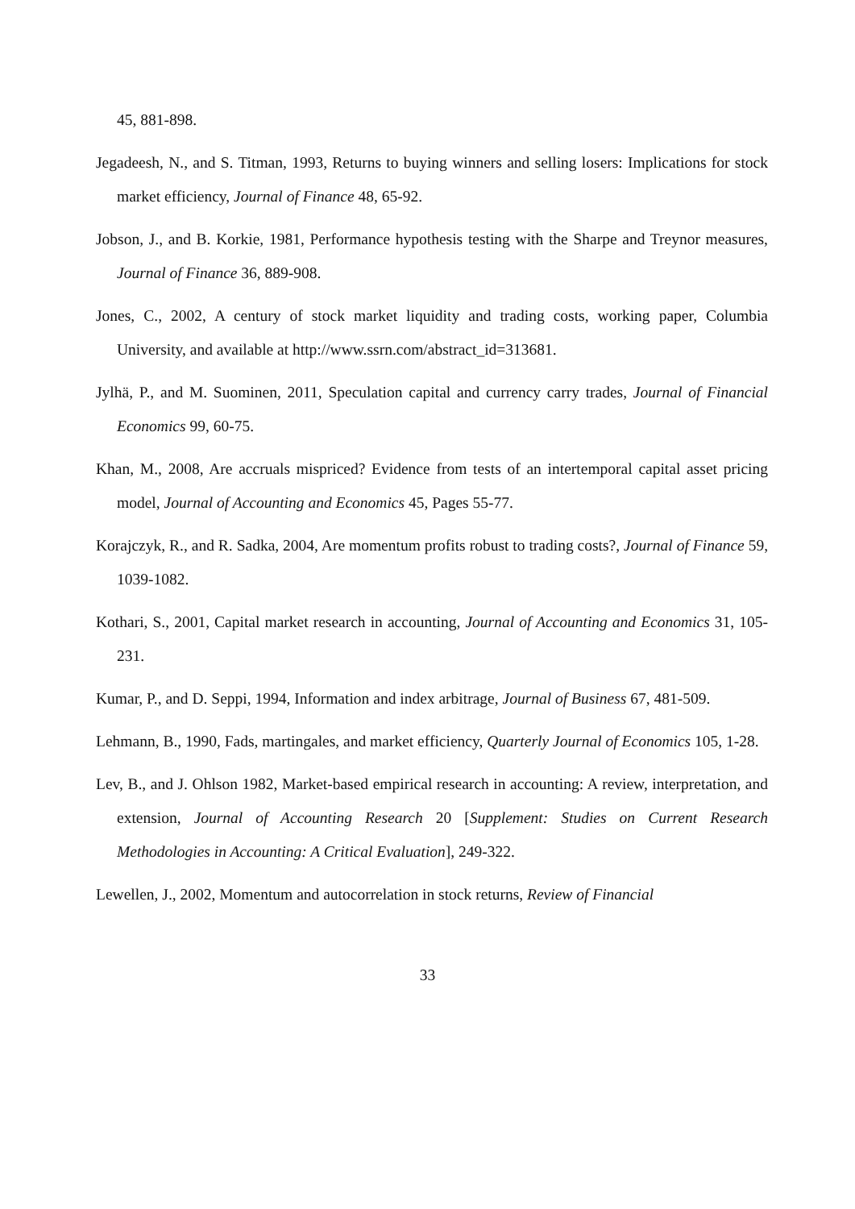45, 881-898.
Jegadeesh, N., and S. Titman, 1993, Returns to buying winners and selling losers: Implications for stock market efficiency, Journal of Finance 48, 65-92.
Jobson, J., and B. Korkie, 1981, Performance hypothesis testing with the Sharpe and Treynor measures, Journal of Finance 36, 889-908.
Jones, C., 2002, A century of stock market liquidity and trading costs, working paper, Columbia University, and available at http://www.ssrn.com/abstract_id=313681.
Jylhä, P., and M. Suominen, 2011, Speculation capital and currency carry trades, Journal of Financial Economics 99, 60-75.
Khan, M., 2008, Are accruals mispriced? Evidence from tests of an intertemporal capital asset pricing model, Journal of Accounting and Economics 45, Pages 55-77.
Korajczyk, R., and R. Sadka, 2004, Are momentum profits robust to trading costs?, Journal of Finance 59, 1039-1082.
Kothari, S., 2001, Capital market research in accounting, Journal of Accounting and Economics 31, 105-231.
Kumar, P., and D. Seppi, 1994, Information and index arbitrage, Journal of Business 67, 481-509.
Lehmann, B., 1990, Fads, martingales, and market efficiency, Quarterly Journal of Economics 105, 1-28.
Lev, B., and J. Ohlson 1982, Market-based empirical research in accounting: A review, interpretation, and extension, Journal of Accounting Research 20 [Supplement: Studies on Current Research Methodologies in Accounting: A Critical Evaluation], 249-322.
Lewellen, J., 2002, Momentum and autocorrelation in stock returns, Review of Financial
33